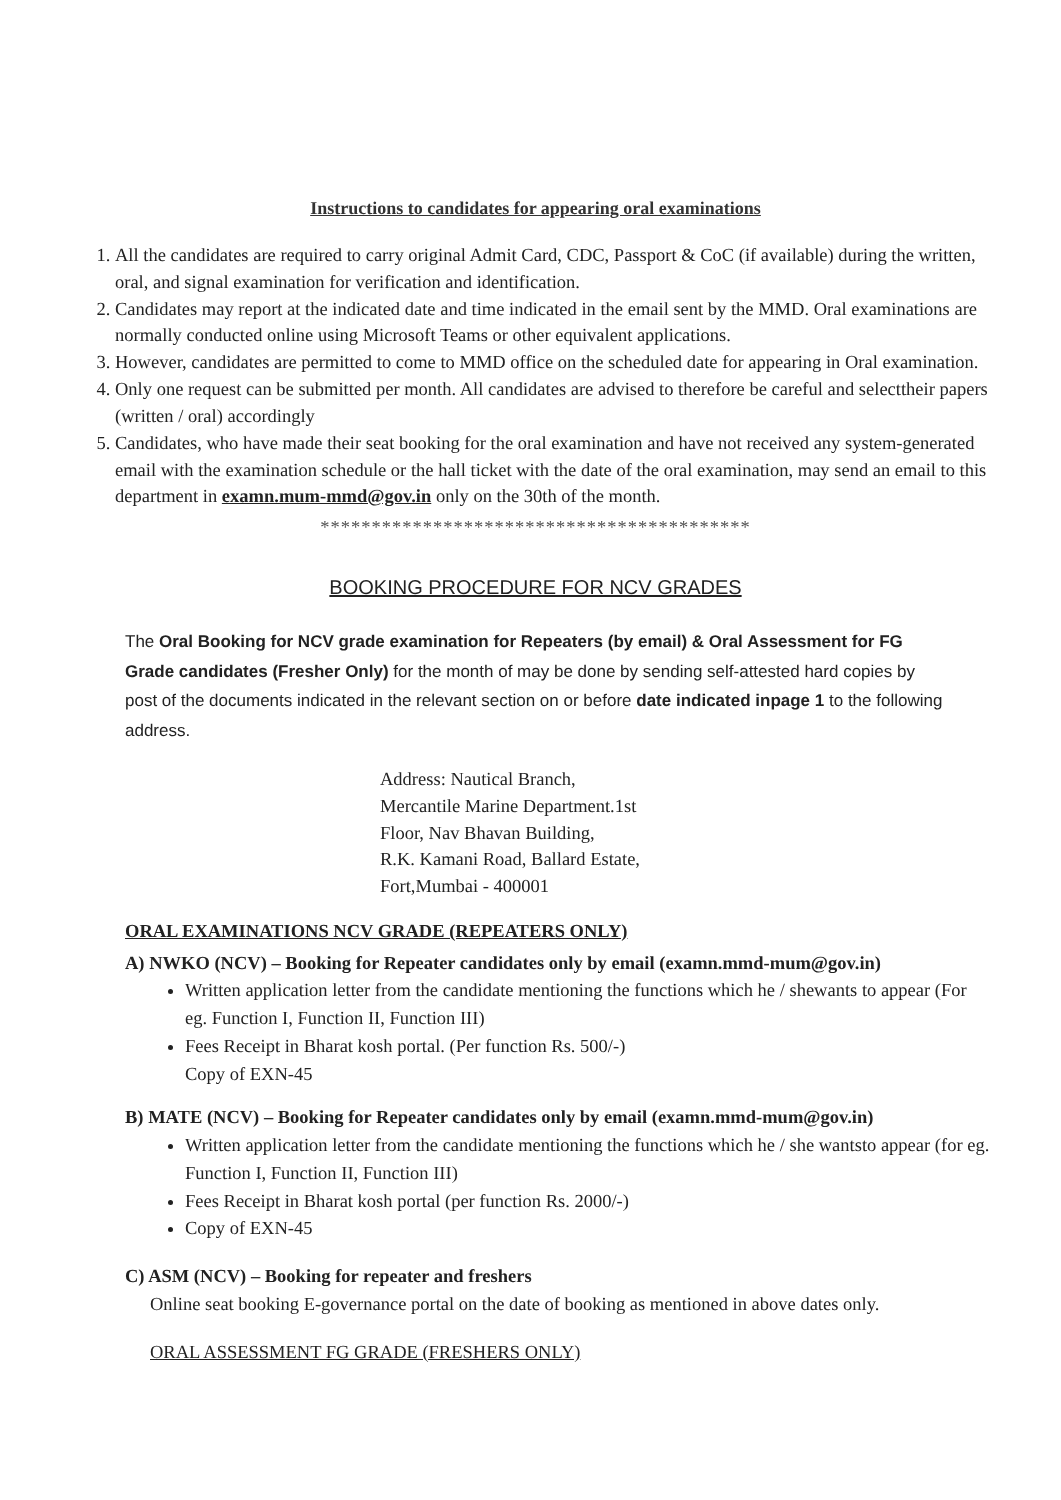Instructions to candidates for appearing oral examinations
1. All the candidates are required to carry original Admit Card, CDC, Passport & CoC (if available) during the written, oral, and signal examination for verification and identification.
2. Candidates may report at the indicated date and time indicated in the email sent by the MMD. Oral examinations are normally conducted online using Microsoft Teams or other equivalent applications.
3. However, candidates are permitted to come to MMD office on the scheduled date for appearing in Oral examination.
4. Only one request can be submitted per month. All candidates are advised to therefore be careful and selecttheir papers (written / oral) accordingly
5. Candidates, who have made their seat booking for the oral examination and have not received any system-generated email with the examination schedule or the hall ticket with the date of the oral examination, may send an email to this department in examn.mum-mmd@gov.in only on the 30th of the month.
******************************************
BOOKING PROCEDURE FOR NCV GRADES
The Oral Booking for NCV grade examination for Repeaters (by email) & Oral Assessment for FG Grade candidates (Fresher Only) for the month of may be done by sending self-attested hard copies by post of the documents indicated in the relevant section on or before date indicated inpage 1 to the following address.
Address: Nautical Branch,
Mercantile Marine Department.1st
Floor, Nav Bhavan Building,
R.K. Kamani Road, Ballard Estate,
Fort,Mumbai - 400001
ORAL EXAMINATIONS NCV GRADE (REPEATERS ONLY)
A) NWKO (NCV) – Booking for Repeater candidates only by email (examn.mmd-mum@gov.in)
Written application letter from the candidate mentioning the functions which he / shewants to appear (For eg. Function I, Function II, Function III)
Fees Receipt in Bharat kosh portal. (Per function Rs. 500/-)
Copy of EXN-45
B) MATE (NCV) – Booking for Repeater candidates only by email (examn.mmd-mum@gov.in)
Written application letter from the candidate mentioning the functions which he / she wantsto appear (for eg. Function I, Function II, Function III)
Fees Receipt in Bharat kosh portal (per function Rs. 2000/-)
Copy of EXN-45
C) ASM (NCV) – Booking for repeater and freshers
Online seat booking E-governance portal on the date of booking as mentioned in above dates only.
ORAL ASSESSMENT FG GRADE (FRESHERS ONLY)